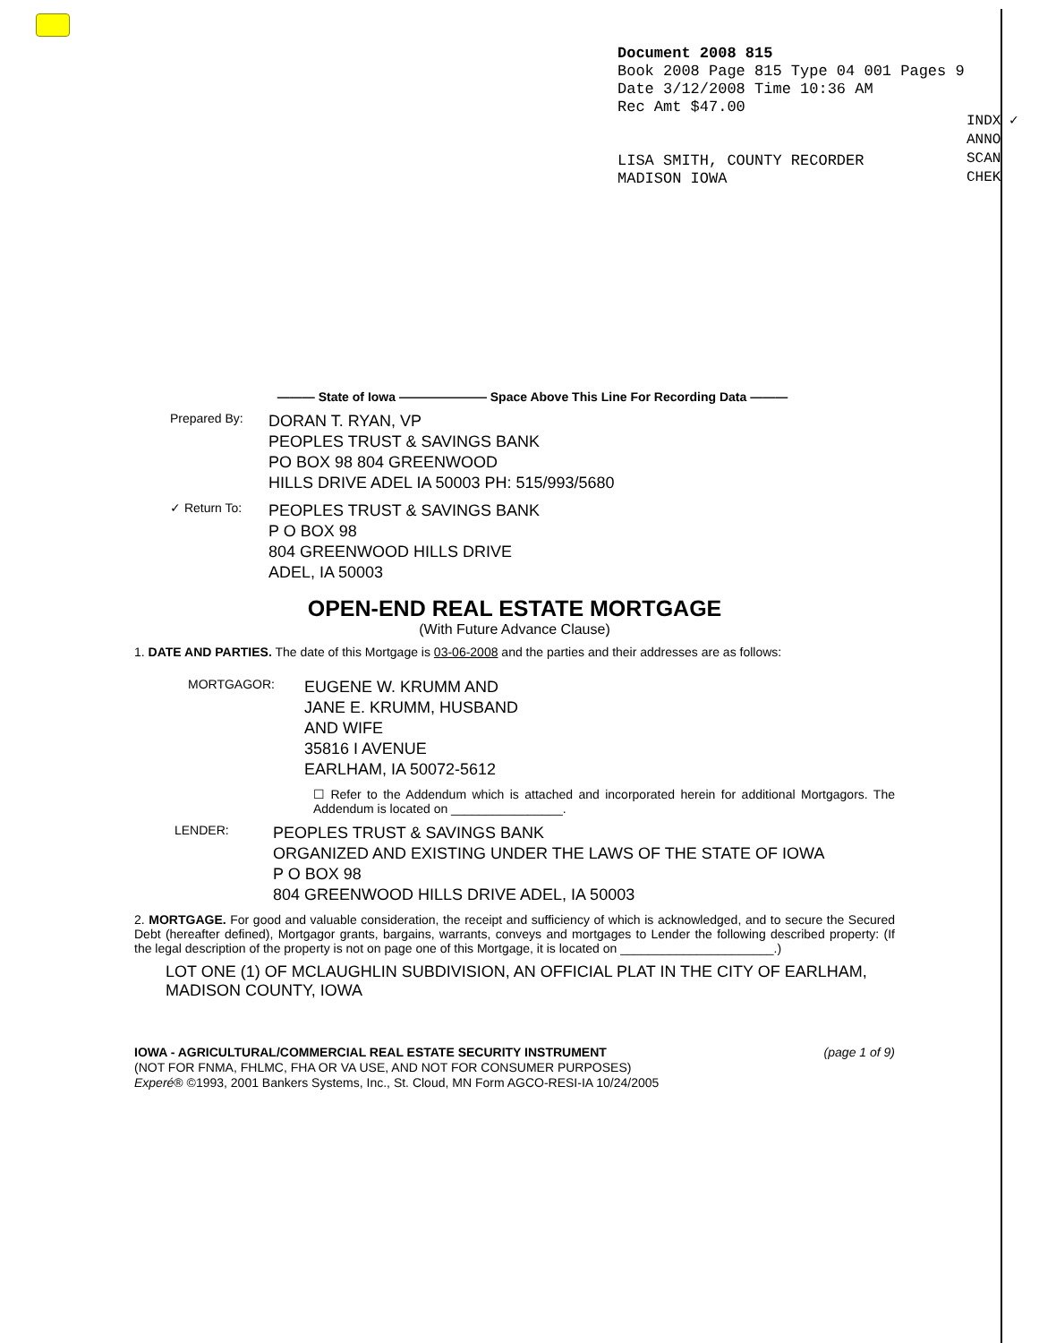Document 2008 815
Book 2008 Page 815 Type 04 001 Pages 9
Date 3/12/2008 Time 10:36 AM
Rec Amt $47.00
LISA SMITH, COUNTY RECORDER
MADISON IOWA
INDX ✓
ANNO
SCAN
CHEK
——— State of Iowa ——————— Space Above This Line For Recording Data ———
Prepared By:
DORAN T. RYAN, VP
PEOPLES TRUST & SAVINGS BANK
PO BOX 98 804 GREENWOOD
HILLS DRIVE ADEL IA 50003 PH: 515/993/5680
✓ Return To:
PEOPLES TRUST & SAVINGS BANK
P O BOX 98
804 GREENWOOD HILLS DRIVE
ADEL, IA 50003
OPEN-END REAL ESTATE MORTGAGE
(With Future Advance Clause)
1. DATE AND PARTIES. The date of this Mortgage is 03-06-2008 and the parties and their addresses are as follows:
MORTGAGOR:
EUGENE W. KRUMM AND
JANE E. KRUMM, HUSBAND
AND WIFE
35816 I AVENUE
EARLHAM, IA 50072-5612
☐ Refer to the Addendum which is attached and incorporated herein for additional Mortgagors. The Addendum is located on ________________.
LENDER:
PEOPLES TRUST & SAVINGS BANK
ORGANIZED AND EXISTING UNDER THE LAWS OF THE STATE OF IOWA
P O BOX 98
804 GREENWOOD HILLS DRIVE ADEL, IA 50003
2. MORTGAGE. For good and valuable consideration, the receipt and sufficiency of which is acknowledged, and to secure the Secured Debt (hereafter defined), Mortgagor grants, bargains, warrants, conveys and mortgages to Lender the following described property: (If the legal description of the property is not on page one of this Mortgage, it is located on ______________________.)
LOT ONE (1) OF MCLAUGHLIN SUBDIVISION, AN OFFICIAL PLAT IN THE CITY OF EARLHAM, MADISON COUNTY, IOWA
IOWA - AGRICULTURAL/COMMERCIAL REAL ESTATE SECURITY INSTRUMENT (page 1 of 9)
(NOT FOR FNMA, FHLMC, FHA OR VA USE, AND NOT FOR CONSUMER PURPOSES)
Experé® ©1993, 2001 Bankers Systems, Inc., St. Cloud, MN Form AGCO-RESI-IA 10/24/2005